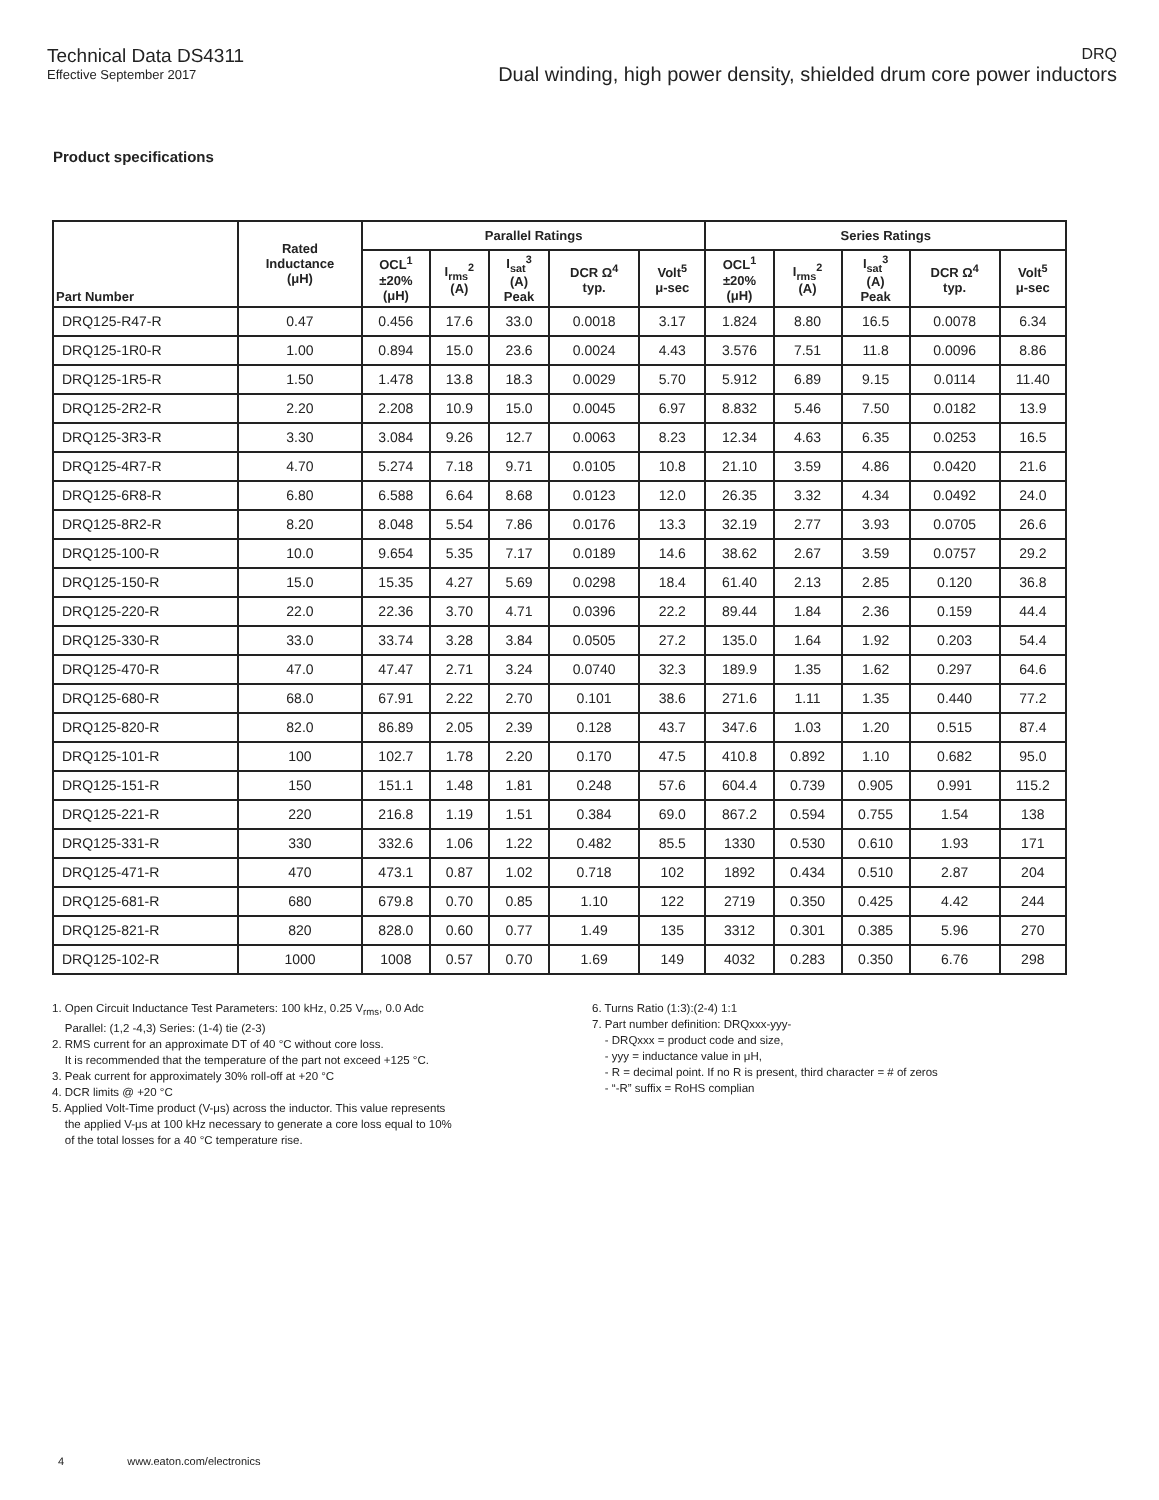Technical Data DS4311
Effective September 2017
DRQ
Dual winding, high power density, shielded drum core power inductors
Product specifications
| Part Number | Rated Inductance (μH) | Parallel Ratings | | | | | Series Ratings | | | | |
| --- | --- | --- | --- | --- | --- | --- | --- | --- | --- | --- | --- |
| | | OCL<sup>1</sup> ±20% (μH) | I<sub>rms</sub><sup>2</sup> (A) | I<sub>sat</sub><sup>3</sup> (A) Peak | DCR Ω<sup>4</sup> typ. | Volt<sup>5</sup> μ-sec | OCL<sup>1</sup> ±20% (μH) | I<sub>rms</sub><sup>2</sup> (A) | I<sub>sat</sub><sup>3</sup> (A) Peak | DCR Ω<sup>4</sup> typ. | Volt<sup>5</sup> μ-sec |
| DRQ125-R47-R | 0.47 | 0.456 | 17.6 | 33.0 | 0.0018 | 3.17 | 1.824 | 8.80 | 16.5 | 0.0078 | 6.34 |
| DRQ125-1R0-R | 1.00 | 0.894 | 15.0 | 23.6 | 0.0024 | 4.43 | 3.576 | 7.51 | 11.8 | 0.0096 | 8.86 |
| DRQ125-1R5-R | 1.50 | 1.478 | 13.8 | 18.3 | 0.0029 | 5.70 | 5.912 | 6.89 | 9.15 | 0.0114 | 11.40 |
| DRQ125-2R2-R | 2.20 | 2.208 | 10.9 | 15.0 | 0.0045 | 6.97 | 8.832 | 5.46 | 7.50 | 0.0182 | 13.9 |
| DRQ125-3R3-R | 3.30 | 3.084 | 9.26 | 12.7 | 0.0063 | 8.23 | 12.34 | 4.63 | 6.35 | 0.0253 | 16.5 |
| DRQ125-4R7-R | 4.70 | 5.274 | 7.18 | 9.71 | 0.0105 | 10.8 | 21.10 | 3.59 | 4.86 | 0.0420 | 21.6 |
| DRQ125-6R8-R | 6.80 | 6.588 | 6.64 | 8.68 | 0.0123 | 12.0 | 26.35 | 3.32 | 4.34 | 0.0492 | 24.0 |
| DRQ125-8R2-R | 8.20 | 8.048 | 5.54 | 7.86 | 0.0176 | 13.3 | 32.19 | 2.77 | 3.93 | 0.0705 | 26.6 |
| DRQ125-100-R | 10.0 | 9.654 | 5.35 | 7.17 | 0.0189 | 14.6 | 38.62 | 2.67 | 3.59 | 0.0757 | 29.2 |
| DRQ125-150-R | 15.0 | 15.35 | 4.27 | 5.69 | 0.0298 | 18.4 | 61.40 | 2.13 | 2.85 | 0.120 | 36.8 |
| DRQ125-220-R | 22.0 | 22.36 | 3.70 | 4.71 | 0.0396 | 22.2 | 89.44 | 1.84 | 2.36 | 0.159 | 44.4 |
| DRQ125-330-R | 33.0 | 33.74 | 3.28 | 3.84 | 0.0505 | 27.2 | 135.0 | 1.64 | 1.92 | 0.203 | 54.4 |
| DRQ125-470-R | 47.0 | 47.47 | 2.71 | 3.24 | 0.0740 | 32.3 | 189.9 | 1.35 | 1.62 | 0.297 | 64.6 |
| DRQ125-680-R | 68.0 | 67.91 | 2.22 | 2.70 | 0.101 | 38.6 | 271.6 | 1.11 | 1.35 | 0.440 | 77.2 |
| DRQ125-820-R | 82.0 | 86.89 | 2.05 | 2.39 | 0.128 | 43.7 | 347.6 | 1.03 | 1.20 | 0.515 | 87.4 |
| DRQ125-101-R | 100 | 102.7 | 1.78 | 2.20 | 0.170 | 47.5 | 410.8 | 0.892 | 1.10 | 0.682 | 95.0 |
| DRQ125-151-R | 150 | 151.1 | 1.48 | 1.81 | 0.248 | 57.6 | 604.4 | 0.739 | 0.905 | 0.991 | 115.2 |
| DRQ125-221-R | 220 | 216.8 | 1.19 | 1.51 | 0.384 | 69.0 | 867.2 | 0.594 | 0.755 | 1.54 | 138 |
| DRQ125-331-R | 330 | 332.6 | 1.06 | 1.22 | 0.482 | 85.5 | 1330 | 0.530 | 0.610 | 1.93 | 171 |
| DRQ125-471-R | 470 | 473.1 | 0.87 | 1.02 | 0.718 | 102 | 1892 | 0.434 | 0.510 | 2.87 | 204 |
| DRQ125-681-R | 680 | 679.8 | 0.70 | 0.85 | 1.10 | 122 | 2719 | 0.350 | 0.425 | 4.42 | 244 |
| DRQ125-821-R | 820 | 828.0 | 0.60 | 0.77 | 1.49 | 135 | 3312 | 0.301 | 0.385 | 5.96 | 270 |
| DRQ125-102-R | 1000 | 1008 | 0.57 | 0.70 | 1.69 | 149 | 4032 | 0.283 | 0.350 | 6.76 | 298 |
1. Open Circuit Inductance Test Parameters: 100 kHz, 0.25 V<sub>rms</sub>, 0.0 Adc
Parallel: (1,2 -4,3) Series: (1-4) tie (2-3)
2. RMS current for an approximate DT of 40 °C without core loss.
It is recommended that the temperature of the part not exceed +125 °C.
3. Peak current for approximately 30% roll-off at +20 °C
4. DCR limits @ +20 °C
5. Applied Volt-Time product (V-μs) across the inductor. This value represents
the applied V-μs at 100 kHz necessary to generate a core loss equal to 10%
of the total losses for a 40 °C temperature rise.
6. Turns Ratio (1:3):(2-4) 1:1
7. Part number definition: DRQxxx-yyy-
- DRQxxx = product code and size,
- yyy = inductance value in μH,
- R = decimal point. If no R is present, third character = # of zeros
- “-R” suffix = RoHS complian
4 www.eaton.com/electronics